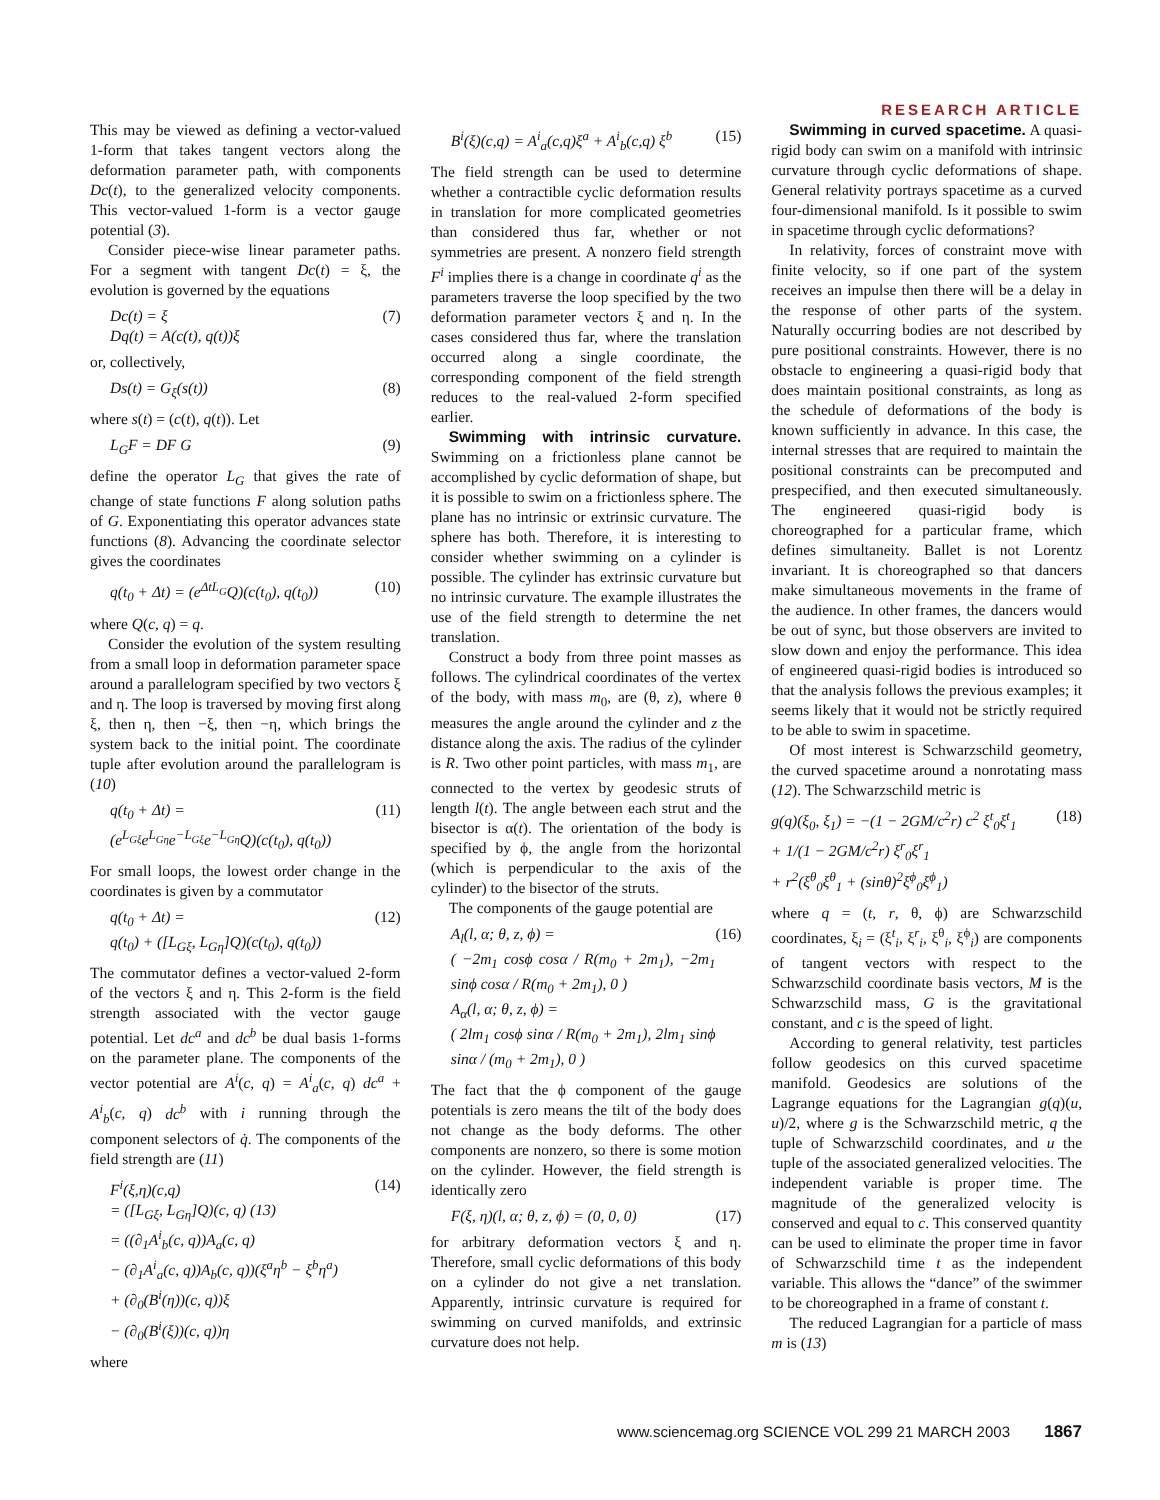RESEARCH ARTICLE
This may be viewed as defining a vector-valued 1-form that takes tangent vectors along the deformation parameter path, with components Dc(t), to the generalized velocity components. This vector-valued 1-form is a vector gauge potential (3).
Consider piece-wise linear parameter paths. For a segment with tangent Dc(t) = ξ, the evolution is governed by the equations
Dc(t) = ξ
Dq(t) = A(c(t), q(t))ξ (7)
or, collectively,
Ds(t) = G<sub>ξ</sub>(s(t)) (8)
where s(t) = (c(t), q(t)). Let
L<sub>G</sub>F = DF G (9)
define the operator L<sub>G</sub> that gives the rate of change of state functions F along solution paths of G. Exponentiating this operator advances state functions (8). Advancing the coordinate selector gives the coordinates
q(t<sub>0</sub> + Δt) = (e<sup>ΔtL<sub>G</sub></sup>Q)(c(t<sub>0</sub>), q(t<sub>0</sub>)) (10)
where Q(c, q) = q.
Consider the evolution of the system resulting from a small loop in deformation parameter space around a parallelogram specified by two vectors ξ and η. The loop is traversed by moving first along ξ, then η, then −ξ, then −η, which brings the system back to the initial point. The coordinate tuple after evolution around the parallelogram is (10)
q(t<sub>0</sub> + Δt) =
(e<sup>L<sub>Gξ</sub></sup>e<sup>L<sub>Gη</sub></sup>e<sup>−L<sub>Gξ</sub></sup>e<sup>−L<sub>Gη</sub></sup>Q)(c(t<sub>0</sub>), q(t<sub>0</sub>)) (11)
For small loops, the lowest order change in the coordinates is given by a commutator
q(t<sub>0</sub> + Δt) =
q(t<sub>0</sub>) + ([L<sub>Gξ</sub>, L<sub>Gη</sub>]Q)(c(t<sub>0</sub>), q(t<sub>0</sub>)) (12)
The commutator defines a vector-valued 2-form of the vectors ξ and η. This 2-form is the field strength associated with the vector gauge potential. Let dc<sup>a</sup> and dc<sup>b</sup> be dual basis 1-forms on the parameter plane. The components of the vector potential are A<sup>i</sup>(c, q) = A<sup>i</sup><sub>a</sub>(c, q) dc<sup>a</sup> + A<sup>i</sup><sub>b</sub>(c, q) dc<sup>b</sup> with i running through the component selectors of q̇. The components of the field strength are (11)
F<sup>i</sup>(ξ,η)(c,q)
= ([L<sub>Gξ</sub>, L<sub>Gη</sub>]Q)(c, q) (13)
= ((∂<sub>1</sub>A<sup>i</sup><sub>b</sub>(c, q))A<sub>a</sub>(c, q)
− (∂<sub>1</sub>A<sup>i</sup><sub>a</sub>(c, q))A<sub>b</sub>(c, q))(ξ<sup>a</sup>η<sup>b</sup> − ξ<sup>b</sup>η<sup>a</sup>)
+ (∂<sub>0</sub>(B<sup>i</sup>(η))(c, q))ξ
− (∂<sub>0</sub>(B<sup>i</sup>(ξ))(c, q))η (14)
where
B<sup>i</sup>(ξ)(c,q) = A<sup>i</sup><sub>a</sub>(c,q)ξ<sup>a</sup> + A<sup>i</sup><sub>b</sub>(c,q) ξ<sup>b</sup> (15)
The field strength can be used to determine whether a contractible cyclic deformation results in translation for more complicated geometries than considered thus far, whether or not symmetries are present. A nonzero field strength F<sup>i</sup> implies there is a change in coordinate q<sup>i</sup> as the parameters traverse the loop specified by the two deformation parameter vectors ξ and η. In the cases considered thus far, where the translation occurred along a single coordinate, the corresponding component of the field strength reduces to the real-valued 2-form specified earlier.
Swimming with intrinsic curvature. Swimming on a frictionless plane cannot be accomplished by cyclic deformation of shape, but it is possible to swim on a frictionless sphere. The plane has no intrinsic or extrinsic curvature. The sphere has both. Therefore, it is interesting to consider whether swimming on a cylinder is possible. The cylinder has extrinsic curvature but no intrinsic curvature. The example illustrates the use of the field strength to determine the net translation.
Construct a body from three point masses as follows. The cylindrical coordinates of the vertex of the body, with mass m<sub>0</sub>, are (θ, z), where θ measures the angle around the cylinder and z the distance along the axis. The radius of the cylinder is R. Two other point particles, with mass m<sub>1</sub>, are connected to the vertex by geodesic struts of length l(t). The angle between each strut and the bisector is α(t). The orientation of the body is specified by ϕ, the angle from the horizontal (which is perpendicular to the axis of the cylinder) to the bisector of the struts.
The components of the gauge potential are
A<sub>l</sub>(l, α; θ, z, ϕ) =
( −2m<sub>1</sub> cosϕ cosα / R(m<sub>0</sub> + 2m<sub>1</sub>), −2m<sub>1</sub> sinϕ cosα / R(m<sub>0</sub> + 2m<sub>1</sub>), 0 )
A<sub>α</sub>(l, α; θ, z, ϕ) =
( 2lm<sub>1</sub> cosϕ sinα / R(m<sub>0</sub> + 2m<sub>1</sub>), 2lm<sub>1</sub> sinϕ sinα / (m<sub>0</sub> + 2m<sub>1</sub>), 0 ) (16)
The fact that the ϕ component of the gauge potentials is zero means the tilt of the body does not change as the body deforms. The other components are nonzero, so there is some motion on the cylinder. However, the field strength is identically zero
F(ξ, η)(l, α; θ, z, ϕ) = (0, 0, 0) (17)
for arbitrary deformation vectors ξ and η. Therefore, small cyclic deformations of this body on a cylinder do not give a net translation. Apparently, intrinsic curvature is required for swimming on curved manifolds, and extrinsic curvature does not help.
Swimming in curved spacetime. A quasi-rigid body can swim on a manifold with intrinsic curvature through cyclic deformations of shape. General relativity portrays spacetime as a curved four-dimensional manifold. Is it possible to swim in spacetime through cyclic deformations?
In relativity, forces of constraint move with finite velocity, so if one part of the system receives an impulse then there will be a delay in the response of other parts of the system. Naturally occurring bodies are not described by pure positional constraints. However, there is no obstacle to engineering a quasi-rigid body that does maintain positional constraints, as long as the schedule of deformations of the body is known sufficiently in advance. In this case, the internal stresses that are required to maintain the positional constraints can be precomputed and prespecified, and then executed simultaneously. The engineered quasi-rigid body is choreographed for a particular frame, which defines simultaneity. Ballet is not Lorentz invariant. It is choreographed so that dancers make simultaneous movements in the frame of the audience. In other frames, the dancers would be out of sync, but those observers are invited to slow down and enjoy the performance. This idea of engineered quasi-rigid bodies is introduced so that the analysis follows the previous examples; it seems likely that it would not be strictly required to be able to swim in spacetime.
Of most interest is Schwarzschild geometry, the curved spacetime around a nonrotating mass (12). The Schwarzschild metric is
g(q)(ξ<sub>0</sub>, ξ<sub>1</sub>) = −(1 − 2GM/c<sup>2</sup>r) c<sup>2</sup> ξ<sup>t</sup><sub>0</sub>ξ<sup>t</sup><sub>1</sub>
+ 1/(1 − 2GM/c<sup>2</sup>r) ξ<sup>r</sup><sub>0</sub>ξ<sup>r</sup><sub>1</sub>
+ r<sup>2</sup>(ξ<sup>θ</sup><sub>0</sub>ξ<sup>θ</sup><sub>1</sub> + (sinθ)<sup>2</sup>ξ<sup>ϕ</sup><sub>0</sub>ξ<sup>ϕ</sup><sub>1</sub>) (18)
where q = (t, r, θ, ϕ) are Schwarzschild coordinates, ξ<sub>i</sub> = (ξ<sup>t</sup><sub>i</sub>, ξ<sup>r</sup><sub>i</sub>, ξ<sup>θ</sup><sub>i</sub>, ξ<sup>ϕ</sup><sub>i</sub>) are components of tangent vectors with respect to the Schwarzschild coordinate basis vectors, M is the Schwarzschild mass, G is the gravitational constant, and c is the speed of light.
According to general relativity, test particles follow geodesics on this curved spacetime manifold. Geodesics are solutions of the Lagrange equations for the Lagrangian g(q)(u, u)/2, where g is the Schwarzschild metric, q the tuple of Schwarzschild coordinates, and u the tuple of the associated generalized velocities. The independent variable is proper time. The magnitude of the generalized velocity is conserved and equal to c. This conserved quantity can be used to eliminate the proper time in favor of Schwarzschild time t as the independent variable. This allows the “dance” of the swimmer to be choreographed in a frame of constant t.
The reduced Lagrangian for a particle of mass m is (13)
www.sciencemag.org SCIENCE VOL 299 21 MARCH 2003 1867